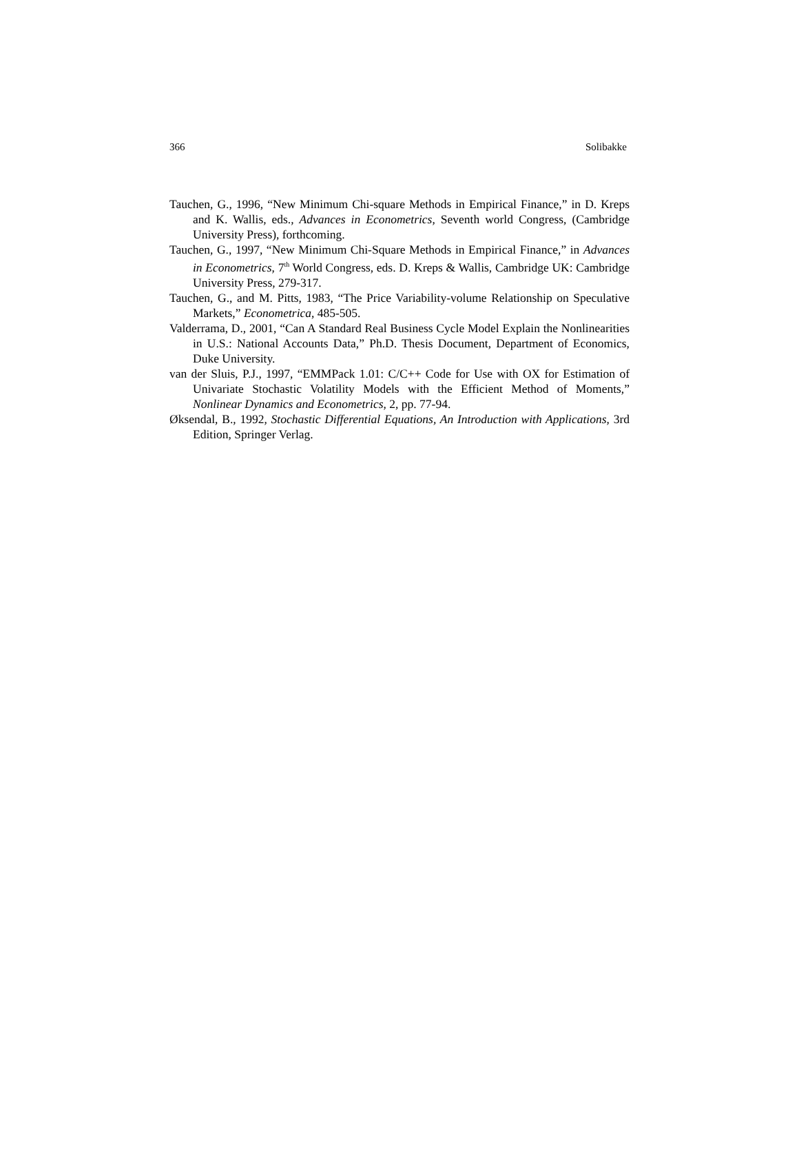366 Solibakke
Tauchen, G., 1996, “New Minimum Chi-square Methods in Empirical Finance,” in D. Kreps and K. Wallis, eds., Advances in Econometrics, Seventh world Congress, (Cambridge University Press), forthcoming.
Tauchen, G., 1997, “New Minimum Chi-Square Methods in Empirical Finance,” in Advances in Econometrics, 7<sup>th</sup> World Congress, eds. D. Kreps & Wallis, Cambridge UK: Cambridge University Press, 279-317.
Tauchen, G., and M. Pitts, 1983, “The Price Variability-volume Relationship on Speculative Markets,” Econometrica, 485-505.
Valderrama, D., 2001, “Can A Standard Real Business Cycle Model Explain the Nonlinearities in U.S.: National Accounts Data,” Ph.D. Thesis Document, Department of Economics, Duke University.
van der Sluis, P.J., 1997, “EMMPack 1.01: C/C++ Code for Use with OX for Estimation of Univariate Stochastic Volatility Models with the Efficient Method of Moments,” Nonlinear Dynamics and Econometrics, 2, pp. 77-94.
Øksendal, B., 1992, Stochastic Differential Equations, An Introduction with Applications, 3rd Edition, Springer Verlag.